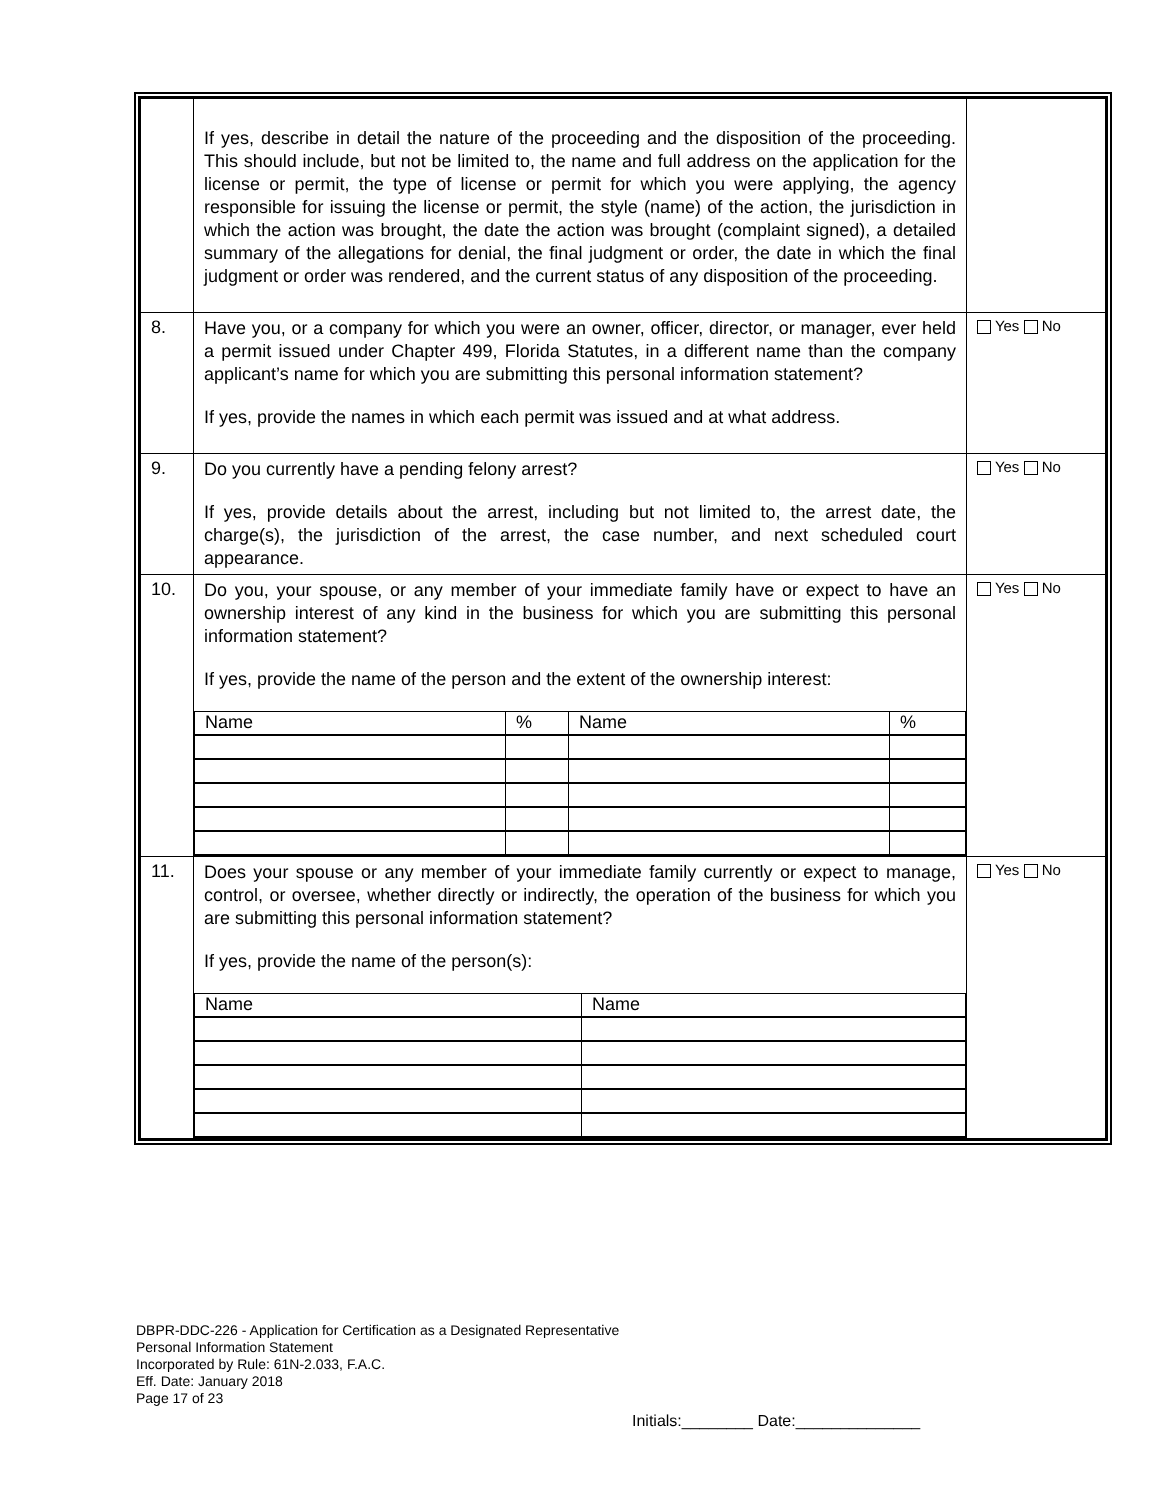| | If yes, describe in detail the nature of the proceeding and the disposition of the proceeding. This should include, but not be limited to, the name and full address on the application for the license or permit, the type of license or permit for which you were applying, the agency responsible for issuing the license or permit, the style (name) of the action, the jurisdiction in which the action was brought, the date the action was brought (complaint signed), a detailed summary of the allegations for denial, the final judgment or order, the date in which the final judgment or order was rendered, and the current status of any disposition of the proceeding. | |
| 8. | Have you, or a company for which you were an owner, officer, director, or manager, ever held a permit issued under Chapter 499, Florida Statutes, in a different name than the company applicant’s name for which you are submitting this personal information statement? If yes, provide the names in which each permit was issued and at what address. | Yes No |
| 9. | Do you currently have a pending felony arrest? If yes, provide details about the arrest, including but not limited to, the arrest date, the charge(s), the jurisdiction of the arrest, the case number, and next scheduled court appearance. | Yes No |
| 10. | Do you, your spouse, or any member of your immediate family have or expect to have an ownership interest of any kind in the business for which you are submitting this personal information statement? If yes, provide the name of the person and the extent of the ownership interest: / Name / % / Name / % / | Yes No |
| 11. | Does your spouse or any member of your immediate family currently or expect to manage, control, or oversee, whether directly or indirectly, the operation of the business for which you are submitting this personal information statement? If yes, provide the name of the person(s): / Name / Name / | Yes No |
DBPR-DDC-226 - Application for Certification as a Designated Representative
Personal Information Statement
Incorporated by Rule: 61N-2.033, F.A.C.
Eff. Date: January 2018
Page 17 of 23
Initials:________ Date:______________